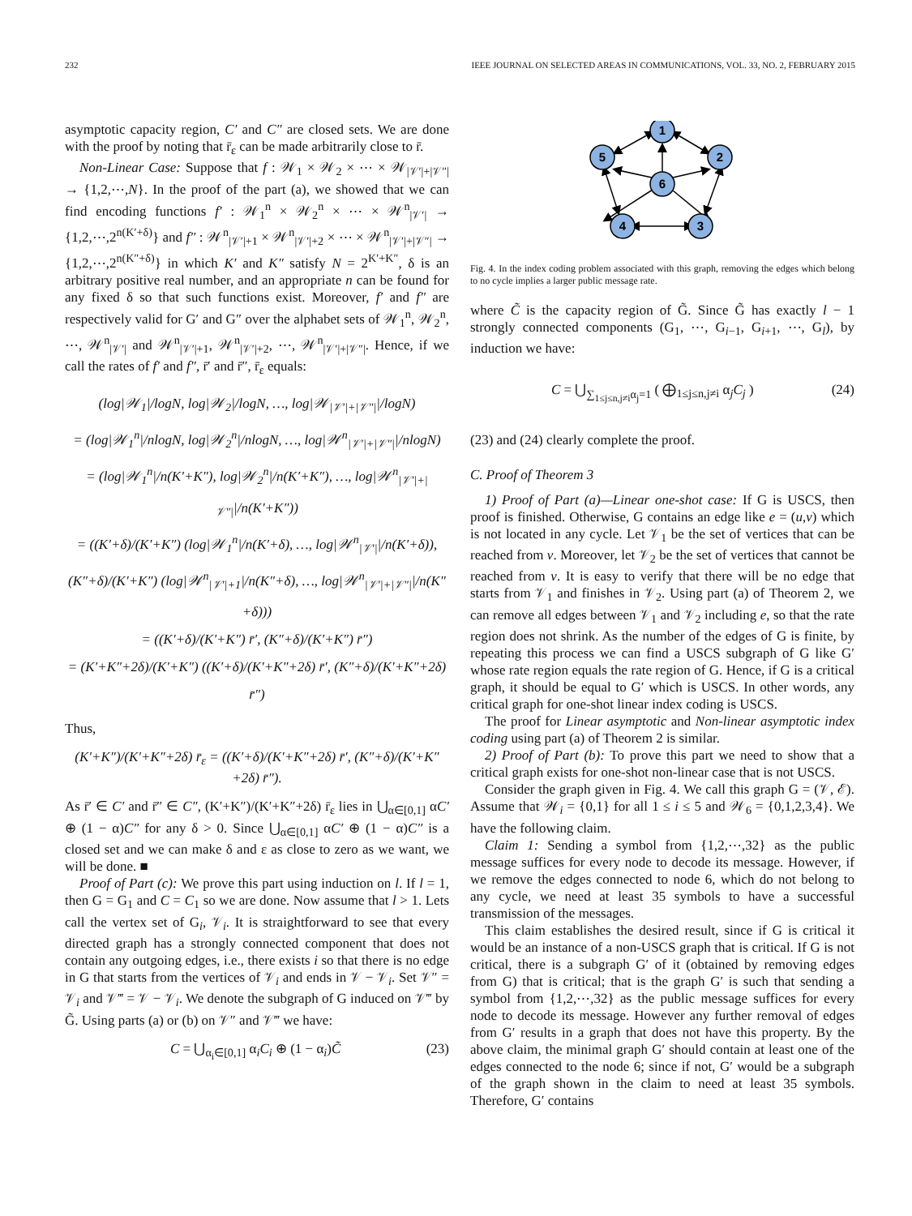232 IEEE JOURNAL ON SELECTED AREAS IN COMMUNICATIONS, VOL. 33, NO. 2, FEBRUARY 2015
asymptotic capacity region, C′ and C″ are closed sets. We are done with the proof by noting that r̄<sub>ε</sub> can be made arbitrarily close to r̄.
Non-Linear Case: Suppose that f : 𝒲<sub>1</sub> × 𝒲<sub>2</sub> × ⋯ × 𝒲<sub>|𝒱′|+|𝒱″|</sub> → {1,2,⋯,N}. In the proof of the part (a), we showed that we can find encoding functions f′ : 𝒲<sub>1</sub><sup>n</sup> × 𝒲<sub>2</sub><sup>n</sup> × ⋯ × 𝒲<sup>n</sup><sub>|𝒱′|</sub> → {1,2,⋯,2<sup>n(K′+δ)</sup>} and f″ : 𝒲<sup>n</sup><sub>|𝒱′|+1</sub> × 𝒲<sup>n</sup><sub>|𝒱′|+2</sub> × ⋯ × 𝒲<sup>n</sup><sub>|𝒱′|+|𝒱″|</sub> → {1,2,⋯,2<sup>n(K″+δ)</sup>} in which K′ and K″ satisfy N = 2<sup>K′+K″</sup>, δ is an arbitrary positive real number, and an appropriate n can be found for any fixed δ so that such functions exist. Moreover, f′ and f″ are respectively valid for G′ and G″ over the alphabet sets of 𝒲<sub>1</sub><sup>n</sup>, 𝒲<sub>2</sub><sup>n</sup>, ⋯, 𝒲<sup>n</sup><sub>|𝒱′|</sub> and 𝒲<sup>n</sup><sub>|𝒱′|+1</sub>, 𝒲<sup>n</sup><sub>|𝒱′|+2</sub>, ⋯, 𝒲<sup>n</sup><sub>|𝒱′|+|𝒱″|</sub>. Hence, if we call the rates of f′ and f″, r̄′ and r̄″, r̄<sub>ε</sub> equals:
(log|𝒲<sub>1</sub>|/logN, log|𝒲<sub>2</sub>|/logN, …, log|𝒲<sub>|𝒱′|+|𝒱″|</sub>|/logN)
= (log|𝒲<sub>1</sub><sup>n</sup>|/nlogN, log|𝒲<sub>2</sub><sup>n</sup>|/nlogN, …, log|𝒲<sup>n</sup><sub>|𝒱′|+|𝒱″|</sub>|/nlogN)
= (log|𝒲<sub>1</sub><sup>n</sup>|/n(K′+K″), log|𝒲<sub>2</sub><sup>n</sup>|/n(K′+K″), …, log|𝒲<sup>n</sup><sub>|𝒱′|+|𝒱″|</sub>|/n(K′+K″))
= ((K′+δ)/(K′+K″) (log|𝒲<sub>1</sub><sup>n</sup>|/n(K′+δ), …, log|𝒲<sup>n</sup><sub>|𝒱′|</sub>|/n(K′+δ)),
(K″+δ)/(K′+K″) (log|𝒲<sup>n</sup><sub>|𝒱′|+1</sub>|/n(K″+δ), …, log|𝒲<sup>n</sup><sub>|𝒱′|+|𝒱″|</sub>|/n(K″+δ)))
= ((K′+δ)/(K′+K″) r̄′, (K″+δ)/(K′+K″) r̄″)
= (K′+K″+2δ)/(K′+K″) ((K′+δ)/(K′+K″+2δ) r̄′, (K″+δ)/(K′+K″+2δ) r̄″)
Thus,
(K′+K″)/(K′+K″+2δ) r̄<sub>ε</sub> = ((K′+δ)/(K′+K″+2δ) r̄′, (K″+δ)/(K′+K″+2δ) r̄″).
As r̄′ ∈ C′ and r̄″ ∈ C″, (K′+K″)/(K′+K″+2δ) r̄<sub>ε</sub> lies in ⋃<sub>α∈[0,1]</sub> αC′ ⊕ (1 − α)C″ for any δ > 0. Since ⋃<sub>α∈[0,1]</sub> αC′ ⊕ (1 − α)C″ is a closed set and we can make δ and ε as close to zero as we want, we will be done. ■
Proof of Part (c): We prove this part using induction on l. If l = 1, then G = G<sub>1</sub> and C = C<sub>1</sub> so we are done. Now assume that l > 1. Lets call the vertex set of G<sub>i</sub>, 𝒱<sub>i</sub>. It is straightforward to see that every directed graph has a strongly connected component that does not contain any outgoing edges, i.e., there exists i so that there is no edge in G that starts from the vertices of 𝒱<sub>i</sub> and ends in 𝒱 − 𝒱<sub>i</sub>. Set 𝒱″ = 𝒱<sub>i</sub> and 𝒱‴ = 𝒱 − 𝒱<sub>i</sub>. We denote the subgraph of G induced on 𝒱‴ by G̃. Using parts (a) or (b) on 𝒱″ and 𝒱‴ we have:
C = ⋃<sub>α<sub>i</sub>∈[0,1]</sub> α<sub>i</sub>C<sub>i</sub> ⊕ (1 − α<sub>i</sub>)C̃ (23)
1
2
3
4
5
6
Fig. 4. In the index coding problem associated with this graph, removing the edges which belong to no cycle implies a larger public message rate.
where C̃ is the capacity region of G̃. Since G̃ has exactly l − 1 strongly connected components (G<sub>1</sub>, ⋯, G<sub>i−1</sub>, G<sub>i+1</sub>, ⋯, G<sub>l</sub>), by induction we have:
C = ⋃<sub>∑<sub>1≤j≤n,j≠i</sub>α<sub>j</sub>=1</sub> ( ⨁<sub>1≤j≤n,j≠i</sub> α<sub>j</sub>C<sub>j</sub> ) (24)
(23) and (24) clearly complete the proof.
C. Proof of Theorem 3
1) Proof of Part (a)—Linear one-shot case: If G is USCS, then proof is finished. Otherwise, G contains an edge like e = (u,v) which is not located in any cycle. Let 𝒱<sub>1</sub> be the set of vertices that can be reached from v. Moreover, let 𝒱<sub>2</sub> be the set of vertices that cannot be reached from v. It is easy to verify that there will be no edge that starts from 𝒱<sub>1</sub> and finishes in 𝒱<sub>2</sub>. Using part (a) of Theorem 2, we can remove all edges between 𝒱<sub>1</sub> and 𝒱<sub>2</sub> including e, so that the rate region does not shrink. As the number of the edges of G is finite, by repeating this process we can find a USCS subgraph of G like G′ whose rate region equals the rate region of G. Hence, if G is a critical graph, it should be equal to G′ which is USCS. In other words, any critical graph for one-shot linear index coding is USCS.
The proof for Linear asymptotic and Non-linear asymptotic index coding using part (a) of Theorem 2 is similar.
2) Proof of Part (b): To prove this part we need to show that a critical graph exists for one-shot non-linear case that is not USCS.
Consider the graph given in Fig. 4. We call this graph G = (𝒱, ℰ). Assume that 𝒲<sub>i</sub> = {0,1} for all 1 ≤ i ≤ 5 and 𝒲<sub>6</sub> = {0,1,2,3,4}. We have the following claim.
Claim 1: Sending a symbol from {1,2,⋯,32} as the public message suffices for every node to decode its message. However, if we remove the edges connected to node 6, which do not belong to any cycle, we need at least 35 symbols to have a successful transmission of the messages.
This claim establishes the desired result, since if G is critical it would be an instance of a non-USCS graph that is critical. If G is not critical, there is a subgraph G′ of it (obtained by removing edges from G) that is critical; that is the graph G′ is such that sending a symbol from {1,2,⋯,32} as the public message suffices for every node to decode its message. However any further removal of edges from G′ results in a graph that does not have this property. By the above claim, the minimal graph G′ should contain at least one of the edges connected to the node 6; since if not, G′ would be a subgraph of the graph shown in the claim to need at least 35 symbols. Therefore, G′ contains